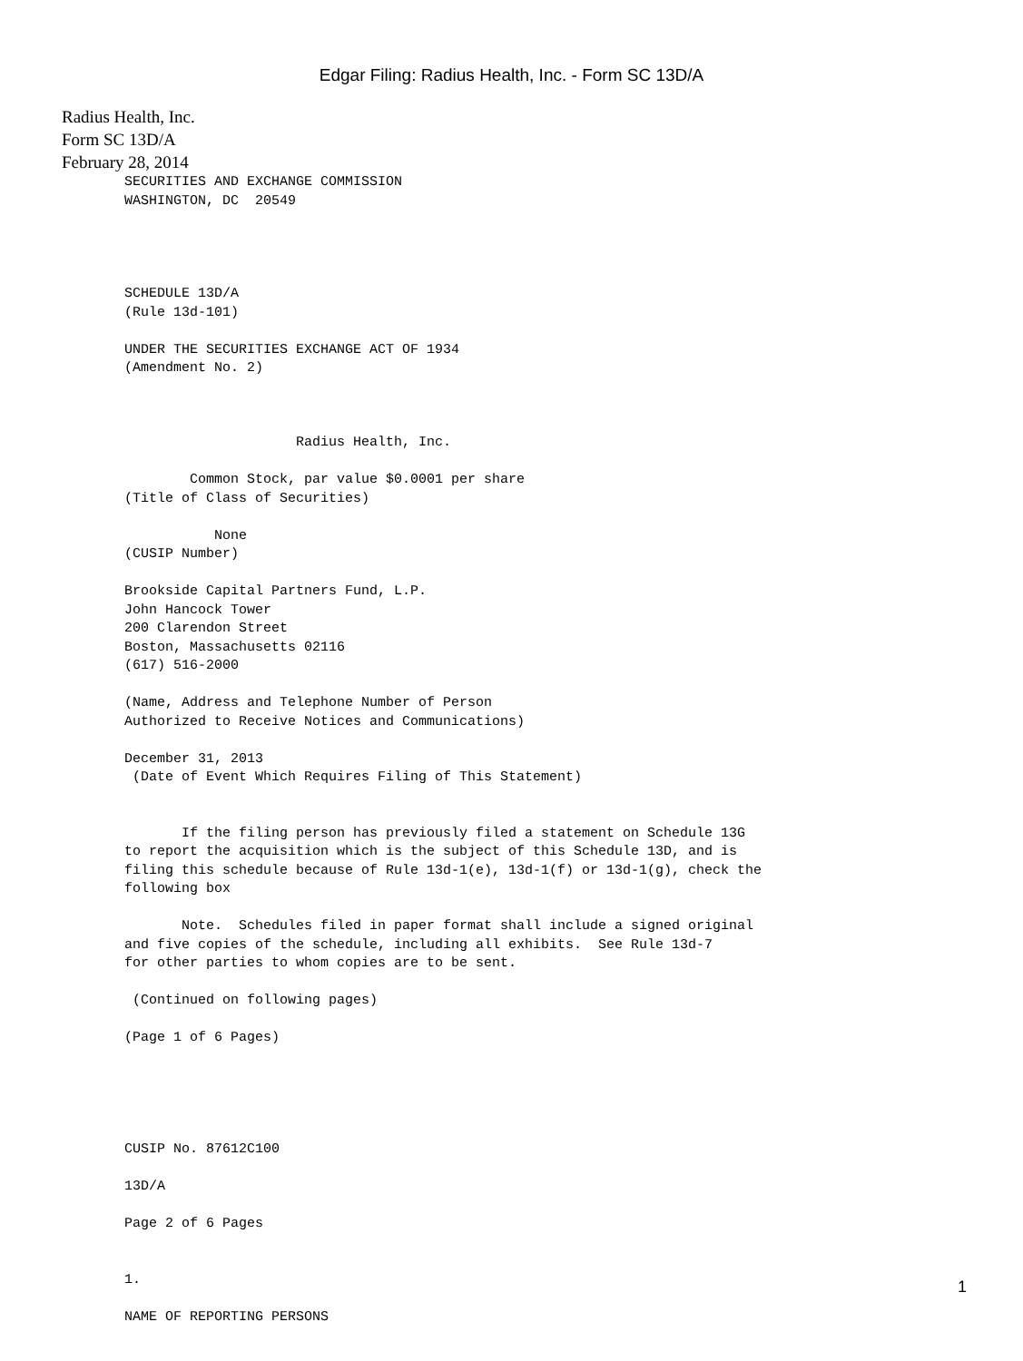Edgar Filing: Radius Health, Inc. - Form SC 13D/A
Radius Health, Inc.
Form SC 13D/A
February 28, 2014
SECURITIES AND EXCHANGE COMMISSION
WASHINGTON, DC  20549




SCHEDULE 13D/A
(Rule 13d-101)

UNDER THE SECURITIES EXCHANGE ACT OF 1934
(Amendment No. 2)



                     Radius Health, Inc.

        Common Stock, par value $0.0001 per share
(Title of Class of Securities)

           None
(CUSIP Number)

Brookside Capital Partners Fund, L.P.
John Hancock Tower
200 Clarendon Street
Boston, Massachusetts 02116
(617) 516-2000

(Name, Address and Telephone Number of Person
Authorized to Receive Notices and Communications)

December 31, 2013
 (Date of Event Which Requires Filing of This Statement)


       If the filing person has previously filed a statement on Schedule 13G
to report the acquisition which is the subject of this Schedule 13D, and is
filing this schedule because of Rule 13d-1(e), 13d-1(f) or 13d-1(g), check the
following box

       Note.  Schedules filed in paper format shall include a signed original
and five copies of the schedule, including all exhibits.  See Rule 13d-7
for other parties to whom copies are to be sent.

 (Continued on following pages)

(Page 1 of 6 Pages)





CUSIP No. 87612C100

13D/A

Page 2 of 6 Pages


1.

NAME OF REPORTING PERSONS
1